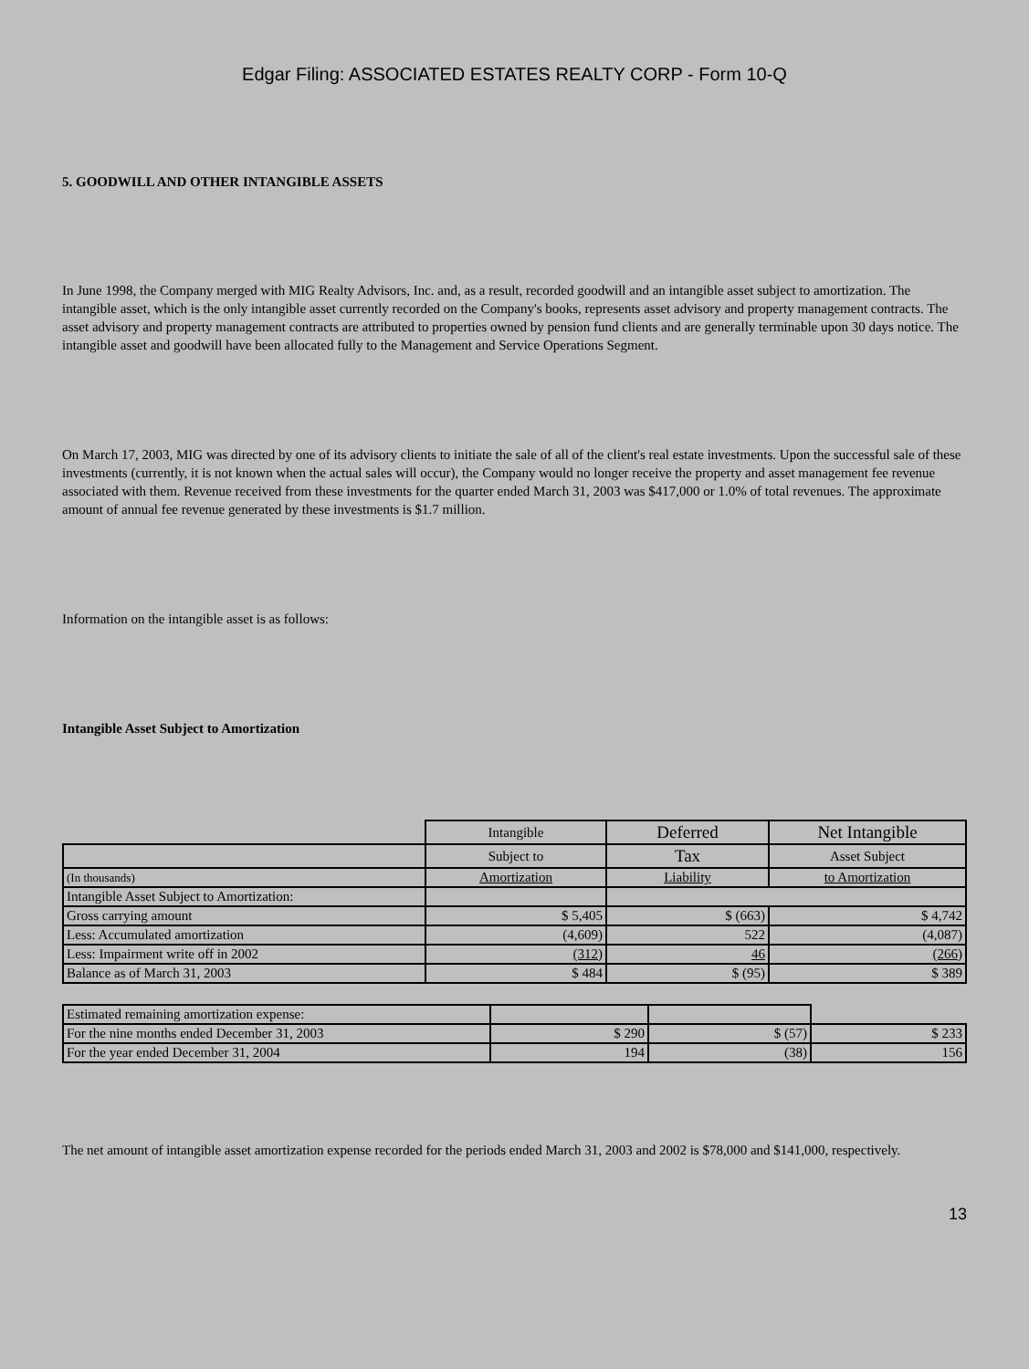Edgar Filing: ASSOCIATED ESTATES REALTY CORP - Form 10-Q
5. GOODWILL AND OTHER INTANGIBLE ASSETS
In June 1998, the Company merged with MIG Realty Advisors, Inc. and, as a result, recorded goodwill and an intangible asset subject to amortization. The intangible asset, which is the only intangible asset currently recorded on the Company's books, represents asset advisory and property management contracts. The asset advisory and property management contracts are attributed to properties owned by pension fund clients and are generally terminable upon 30 days notice. The intangible asset and goodwill have been allocated fully to the Management and Service Operations Segment.
On March 17, 2003, MIG was directed by one of its advisory clients to initiate the sale of all of the client's real estate investments. Upon the successful sale of these investments (currently, it is not known when the actual sales will occur), the Company would no longer receive the property and asset management fee revenue associated with them. Revenue received from these investments for the quarter ended March 31, 2003 was $417,000 or 1.0% of total revenues. The approximate amount of annual fee revenue generated by these investments is $1.7 million.
Information on the intangible asset is as follows:
Intangible Asset Subject to Amortization
| | Intangible | Deferred | Net Intangible |
| | Subject to | Tax | Asset Subject |
| (In thousands) | Amortization | Liability | to Amortization |
| Intangible Asset Subject to Amortization: | | | |
| Gross carrying amount | $ 5,405 | $ (663) | $ 4,742 |
| Less: Accumulated amortization | (4,609) | 522 | (4,087) |
| Less: Impairment write off in 2002 | (312 ) | 46 | (266 ) |
| Balance as of March 31, 2003 | $ 484 | $ (95) | $ 389 |
| Estimated remaining amortization expense: | | | |
| For the nine months ended December 31, 2003 | $ 290 | $ (57) | $ 233 |
| For the year ended December 31, 2004 | 194 | (38) | 156 |
The net amount of intangible asset amortization expense recorded for the periods ended March 31, 2003 and 2002 is $78,000 and $141,000, respectively.
13